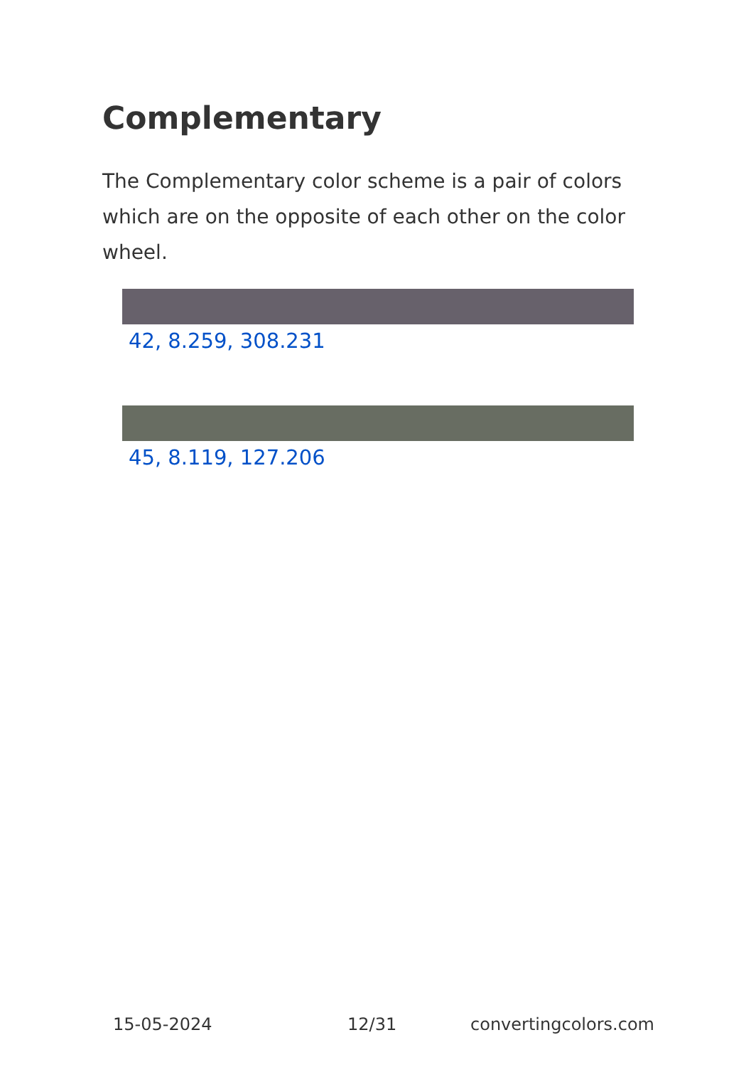Complementary
The Complementary color scheme is a pair of colors which are on the opposite of each other on the color wheel.
42, 8.259, 308.231
45, 8.119, 127.206
15-05-2024 12/31 convertingcolors.com